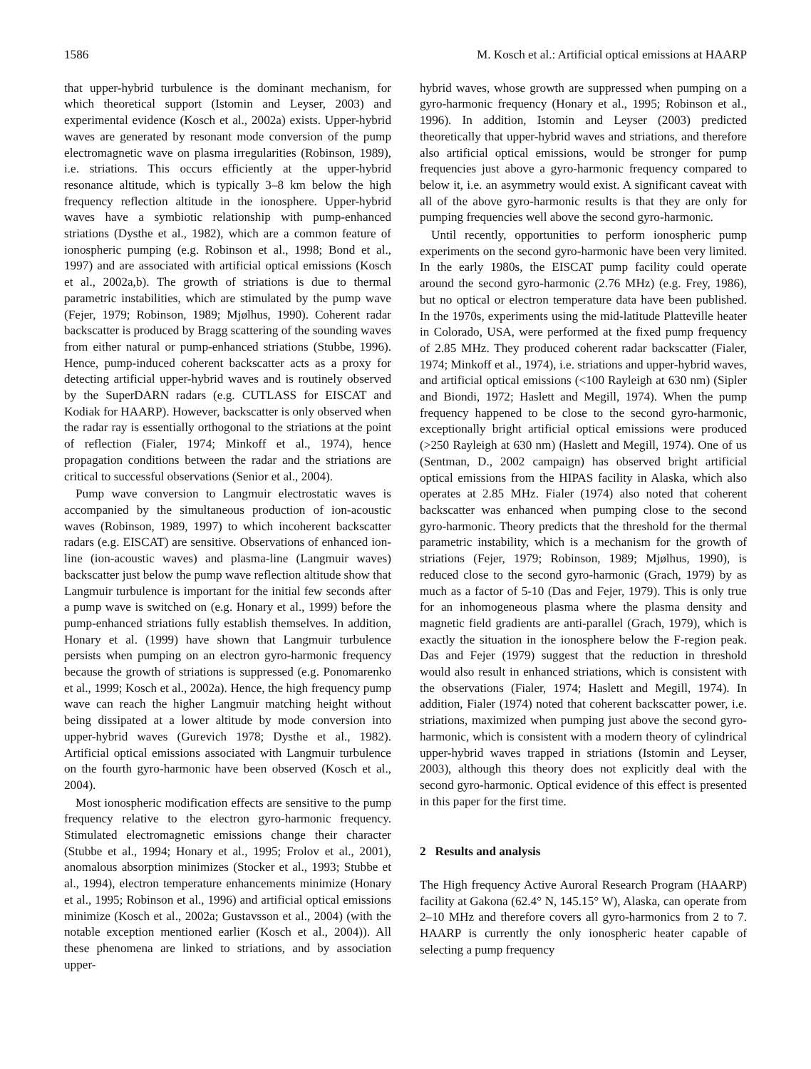1586 M. Kosch et al.: Artificial optical emissions at HAARP
that upper-hybrid turbulence is the dominant mechanism, for which theoretical support (Istomin and Leyser, 2003) and experimental evidence (Kosch et al., 2002a) exists. Upper-hybrid waves are generated by resonant mode conversion of the pump electromagnetic wave on plasma irregularities (Robinson, 1989), i.e. striations. This occurs efficiently at the upper-hybrid resonance altitude, which is typically 3–8 km below the high frequency reflection altitude in the ionosphere. Upper-hybrid waves have a symbiotic relationship with pump-enhanced striations (Dysthe et al., 1982), which are a common feature of ionospheric pumping (e.g. Robinson et al., 1998; Bond et al., 1997) and are associated with artificial optical emissions (Kosch et al., 2002a,b). The growth of striations is due to thermal parametric instabilities, which are stimulated by the pump wave (Fejer, 1979; Robinson, 1989; Mjølhus, 1990). Coherent radar backscatter is produced by Bragg scattering of the sounding waves from either natural or pump-enhanced striations (Stubbe, 1996). Hence, pump-induced coherent backscatter acts as a proxy for detecting artificial upper-hybrid waves and is routinely observed by the SuperDARN radars (e.g. CUTLASS for EISCAT and Kodiak for HAARP). However, backscatter is only observed when the radar ray is essentially orthogonal to the striations at the point of reflection (Fialer, 1974; Minkoff et al., 1974), hence propagation conditions between the radar and the striations are critical to successful observations (Senior et al., 2004).
Pump wave conversion to Langmuir electrostatic waves is accompanied by the simultaneous production of ion-acoustic waves (Robinson, 1989, 1997) to which incoherent backscatter radars (e.g. EISCAT) are sensitive. Observations of enhanced ion-line (ion-acoustic waves) and plasma-line (Langmuir waves) backscatter just below the pump wave reflection altitude show that Langmuir turbulence is important for the initial few seconds after a pump wave is switched on (e.g. Honary et al., 1999) before the pump-enhanced striations fully establish themselves. In addition, Honary et al. (1999) have shown that Langmuir turbulence persists when pumping on an electron gyro-harmonic frequency because the growth of striations is suppressed (e.g. Ponomarenko et al., 1999; Kosch et al., 2002a). Hence, the high frequency pump wave can reach the higher Langmuir matching height without being dissipated at a lower altitude by mode conversion into upper-hybrid waves (Gurevich 1978; Dysthe et al., 1982). Artificial optical emissions associated with Langmuir turbulence on the fourth gyro-harmonic have been observed (Kosch et al., 2004).
Most ionospheric modification effects are sensitive to the pump frequency relative to the electron gyro-harmonic frequency. Stimulated electromagnetic emissions change their character (Stubbe et al., 1994; Honary et al., 1995; Frolov et al., 2001), anomalous absorption minimizes (Stocker et al., 1993; Stubbe et al., 1994), electron temperature enhancements minimize (Honary et al., 1995; Robinson et al., 1996) and artificial optical emissions minimize (Kosch et al., 2002a; Gustavsson et al., 2004) (with the notable exception mentioned earlier (Kosch et al., 2004)). All these phenomena are linked to striations, and by association upper-
hybrid waves, whose growth are suppressed when pumping on a gyro-harmonic frequency (Honary et al., 1995; Robinson et al., 1996). In addition, Istomin and Leyser (2003) predicted theoretically that upper-hybrid waves and striations, and therefore also artificial optical emissions, would be stronger for pump frequencies just above a gyro-harmonic frequency compared to below it, i.e. an asymmetry would exist. A significant caveat with all of the above gyro-harmonic results is that they are only for pumping frequencies well above the second gyro-harmonic.
Until recently, opportunities to perform ionospheric pump experiments on the second gyro-harmonic have been very limited. In the early 1980s, the EISCAT pump facility could operate around the second gyro-harmonic (2.76 MHz) (e.g. Frey, 1986), but no optical or electron temperature data have been published. In the 1970s, experiments using the mid-latitude Platteville heater in Colorado, USA, were performed at the fixed pump frequency of 2.85 MHz. They produced coherent radar backscatter (Fialer, 1974; Minkoff et al., 1974), i.e. striations and upper-hybrid waves, and artificial optical emissions (<100 Rayleigh at 630 nm) (Sipler and Biondi, 1972; Haslett and Megill, 1974). When the pump frequency happened to be close to the second gyro-harmonic, exceptionally bright artificial optical emissions were produced (>250 Rayleigh at 630 nm) (Haslett and Megill, 1974). One of us (Sentman, D., 2002 campaign) has observed bright artificial optical emissions from the HIPAS facility in Alaska, which also operates at 2.85 MHz. Fialer (1974) also noted that coherent backscatter was enhanced when pumping close to the second gyro-harmonic. Theory predicts that the threshold for the thermal parametric instability, which is a mechanism for the growth of striations (Fejer, 1979; Robinson, 1989; Mjølhus, 1990), is reduced close to the second gyro-harmonic (Grach, 1979) by as much as a factor of 5-10 (Das and Fejer, 1979). This is only true for an inhomogeneous plasma where the plasma density and magnetic field gradients are anti-parallel (Grach, 1979), which is exactly the situation in the ionosphere below the F-region peak. Das and Fejer (1979) suggest that the reduction in threshold would also result in enhanced striations, which is consistent with the observations (Fialer, 1974; Haslett and Megill, 1974). In addition, Fialer (1974) noted that coherent backscatter power, i.e. striations, maximized when pumping just above the second gyro-harmonic, which is consistent with a modern theory of cylindrical upper-hybrid waves trapped in striations (Istomin and Leyser, 2003), although this theory does not explicitly deal with the second gyro-harmonic. Optical evidence of this effect is presented in this paper for the first time.
2 Results and analysis
The High frequency Active Auroral Research Program (HAARP) facility at Gakona (62.4° N, 145.15° W), Alaska, can operate from 2–10 MHz and therefore covers all gyro-harmonics from 2 to 7. HAARP is currently the only ionospheric heater capable of selecting a pump frequency